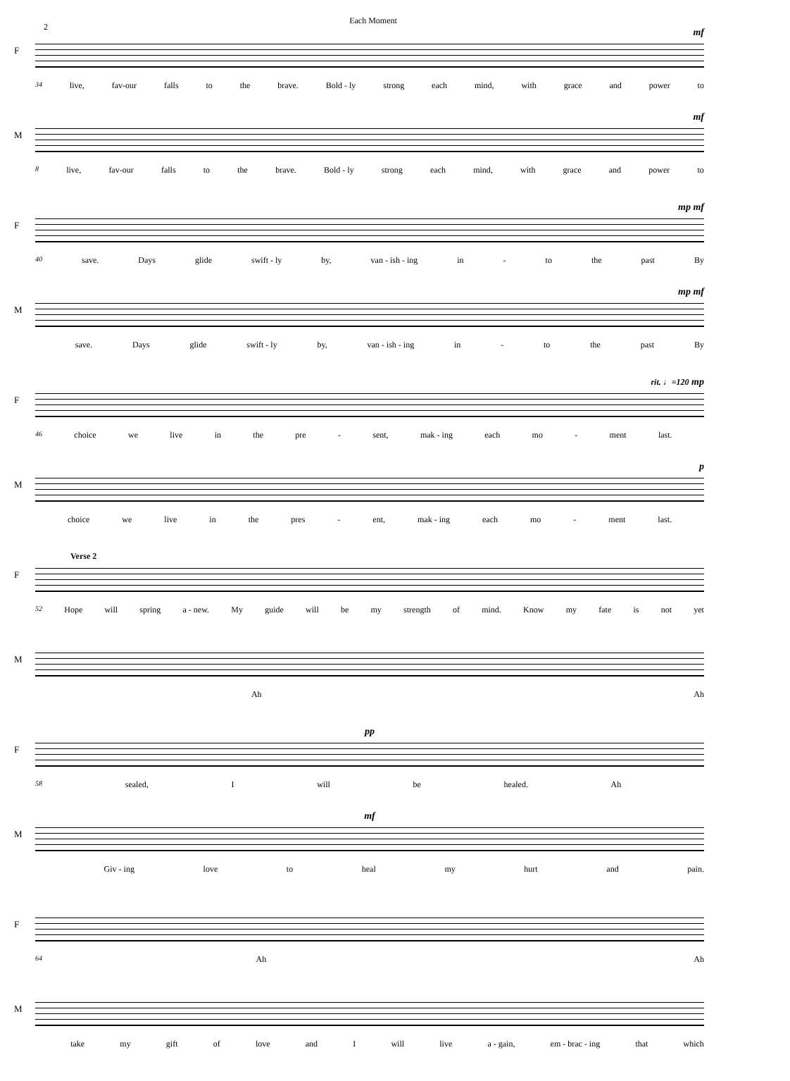Each Moment
2
F
mf
34 live, fav-our falls to the brave. Bold - ly strong each mind, with grace and power to
M
mf
8 live, fav-our falls to the brave. Bold - ly strong each mind, with grace and power to
F
mp mf
40 save. Days glide swift - ly by, van - ish - ing in - to the past By
M
mp mf
save. Days glide swift - ly by, van - ish - ing in - to the past By
F
rit. ♩=120 mp
46 choice we live in the pre - sent, mak - ing each mo - ment last.
M
p
choice we live in the pres - ent, mak - ing each mo - ment last.
F
Verse 2
52 Hope will spring a - new. My guide will be my strength of mind. Know my fate is not yet
M Ah Ah
F
pp
58 sealed, I will be healed. Ah
M
mf
Giv - ing love to heal my hurt and pain.
F
64 Ah Ah
M take my gift of love and I will live a - gain, em - brac - ing that which